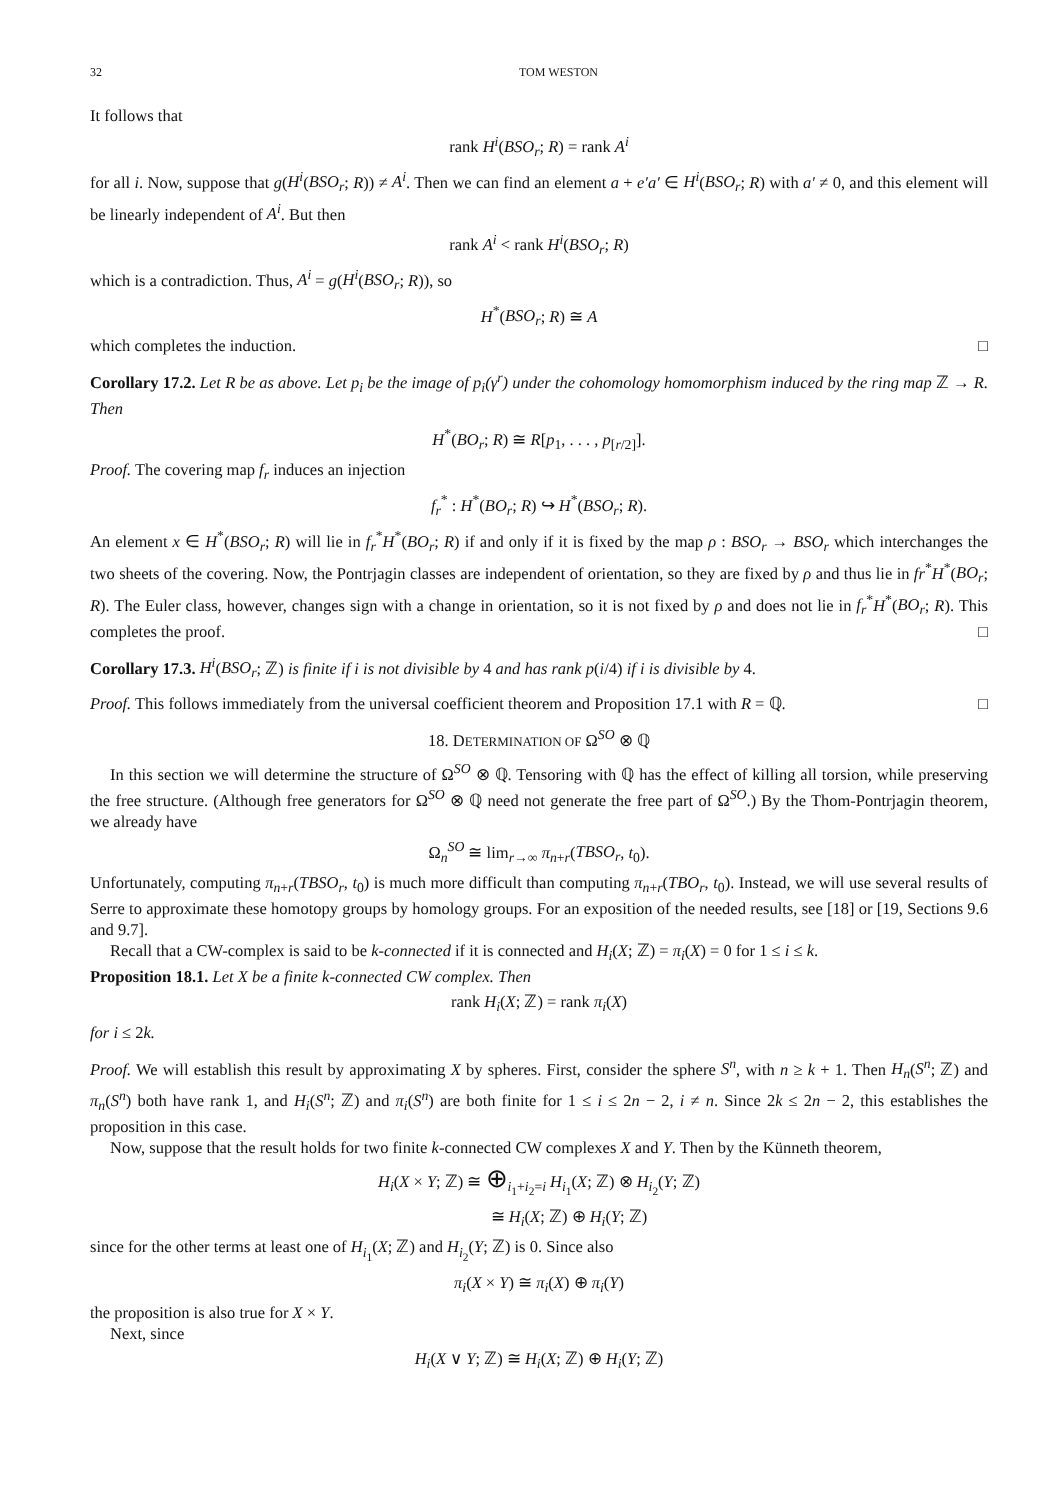32 TOM WESTON
It follows that
rank H<sup>i</sup>(BSO<sub>r</sub>; R) = rank A<sup>i</sup>
for all i. Now, suppose that g(H<sup>i</sup>(BSO<sub>r</sub>; R)) ≠ A<sup>i</sup>. Then we can find an element a + e′a′ ∈ H<sup>i</sup>(BSO<sub>r</sub>; R) with a′ ≠ 0, and this element will be linearly independent of A<sup>i</sup>. But then
rank A<sup>i</sup> < rank H<sup>i</sup>(BSO<sub>r</sub>; R)
which is a contradiction. Thus, A<sup>i</sup> = g(H<sup>i</sup>(BSO<sub>r</sub>; R)), so
H<sup>*</sup>(BSO<sub>r</sub>; R) ≅ A
which completes the induction. □
Corollary 17.2. Let R be as above. Let p<sub>i</sub> be the image of p<sub>i</sub>(γ<sup>r</sup>) under the cohomology homomorphism induced by the ring map ℤ → R. Then
H<sup>*</sup>(BO<sub>r</sub>; R) ≅ R[p<sub>1</sub>, . . . , p<sub>[r/2]</sub>].
Proof. The covering map f<sub>r</sub> induces an injection
f<sub>r</sub><sup>*</sup> : H<sup>*</sup>(BO<sub>r</sub>; R) ↪ H<sup>*</sup>(BSO<sub>r</sub>; R).
An element x ∈ H<sup>*</sup>(BSO<sub>r</sub>; R) will lie in f<sub>r</sub><sup>*</sup>H<sup>*</sup>(BO<sub>r</sub>; R) if and only if it is fixed by the map ρ : BSO<sub>r</sub> → BSO<sub>r</sub> which interchanges the two sheets of the covering. Now, the Pontrjagin classes are independent of orientation, so they are fixed by ρ and thus lie in fr<sup>*</sup>H<sup>*</sup>(BO<sub>r</sub>; R). The Euler class, however, changes sign with a change in orientation, so it is not fixed by ρ and does not lie in f<sub>r</sub><sup>*</sup>H<sup>*</sup>(BO<sub>r</sub>; R). This completes the proof. □
Corollary 17.3. H<sup>i</sup>(BSO<sub>r</sub>; ℤ) is finite if i is not divisible by 4 and has rank p(i/4) if i is divisible by 4.
Proof. This follows immediately from the universal coefficient theorem and Proposition 17.1 with R = ℚ. □
18. DETERMINATION OF Ω<sup>SO</sup> ⊗ ℚ
In this section we will determine the structure of Ω<sup>SO</sup> ⊗ ℚ. Tensoring with ℚ has the effect of killing all torsion, while preserving the free structure. (Although free generators for Ω<sup>SO</sup> ⊗ ℚ need not generate the free part of Ω<sup>SO</sup>.) By the Thom-Pontrjagin theorem, we already have
Ω<sub>n</sub><sup>SO</sup> ≅ lim<sub>r→∞</sub> π<sub>n+r</sub>(TBSO<sub>r</sub>, t<sub>0</sub>).
Unfortunately, computing π<sub>n+r</sub>(TBSO<sub>r</sub>, t<sub>0</sub>) is much more difficult than computing π<sub>n+r</sub>(TBO<sub>r</sub>, t<sub>0</sub>). Instead, we will use several results of Serre to approximate these homotopy groups by homology groups. For an exposition of the needed results, see [18] or [19, Sections 9.6 and 9.7].
Recall that a CW-complex is said to be k-connected if it is connected and H<sub>i</sub>(X; ℤ) = π<sub>i</sub>(X) = 0 for 1 ≤ i ≤ k.
Proposition 18.1. Let X be a finite k-connected CW complex. Then
rank H<sub>i</sub>(X; ℤ) = rank π<sub>i</sub>(X)
for i ≤ 2k.
Proof. We will establish this result by approximating X by spheres. First, consider the sphere S<sup>n</sup>, with n ≥ k + 1. Then H<sub>n</sub>(S<sup>n</sup>; ℤ) and π<sub>n</sub>(S<sup>n</sup>) both have rank 1, and H<sub>i</sub>(S<sup>n</sup>; ℤ) and π<sub>i</sub>(S<sup>n</sup>) are both finite for 1 ≤ i ≤ 2n − 2, i ≠ n. Since 2k ≤ 2n − 2, this establishes the proposition in this case.
Now, suppose that the result holds for two finite k-connected CW complexes X and Y. Then by the Künneth theorem,
H<sub>i</sub>(X × Y; ℤ) ≅ ⊕<sub>i<sub>1</sub>+i<sub>2</sub>=i</sub> H<sub>i<sub>1</sub></sub>(X; ℤ) ⊗ H<sub>i<sub>2</sub></sub>(Y; ℤ)
≅ H<sub>i</sub>(X; ℤ) ⊕ H<sub>i</sub>(Y; ℤ)
since for the other terms at least one of H<sub>i<sub>1</sub></sub>(X; ℤ) and H<sub>i<sub>2</sub></sub>(Y; ℤ) is 0. Since also
π<sub>i</sub>(X × Y) ≅ π<sub>i</sub>(X) ⊕ π<sub>i</sub>(Y)
the proposition is also true for X × Y.
Next, since
H<sub>i</sub>(X ∨ Y; ℤ) ≅ H<sub>i</sub>(X; ℤ) ⊕ H<sub>i</sub>(Y; ℤ)